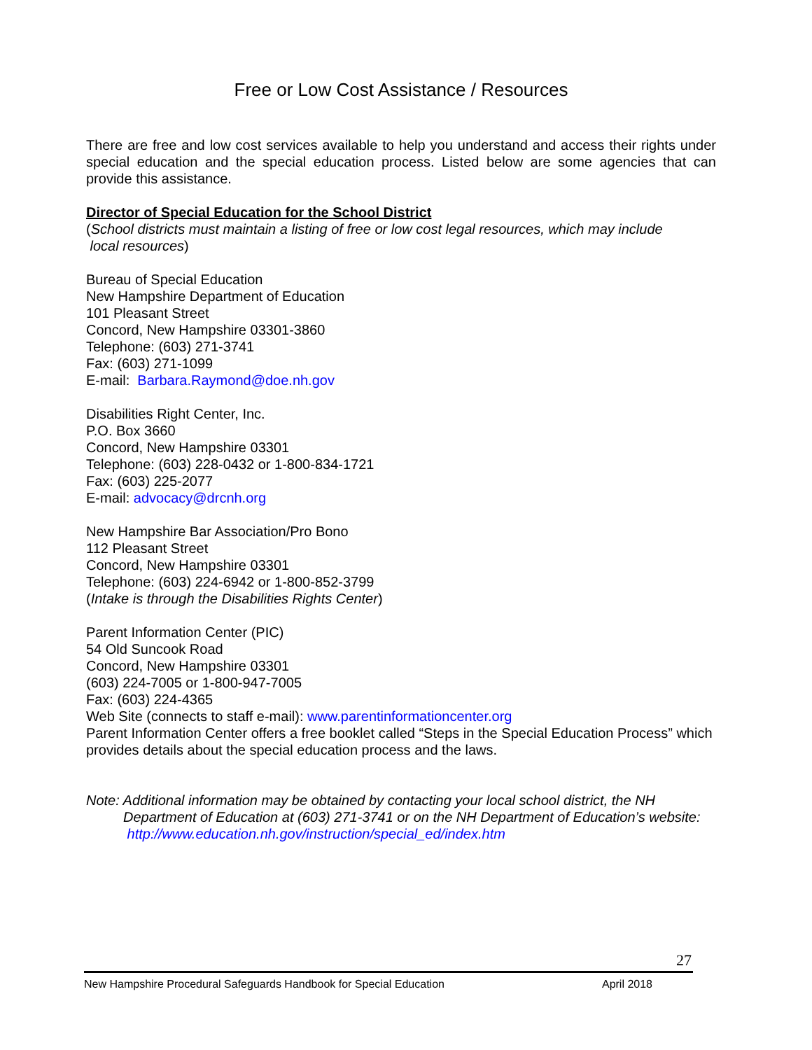Free or Low Cost Assistance / Resources
There are free and low cost services available to help you understand and access their rights under special education and the special education process. Listed below are some agencies that can provide this assistance.
Director of Special Education for the School District
(School districts must maintain a listing of free or low cost legal resources, which may include
local resources)
Bureau of Special Education
New Hampshire Department of Education
101 Pleasant Street
Concord, New Hampshire 03301-3860
Telephone: (603) 271-3741
Fax: (603) 271-1099
E-mail: Barbara.Raymond@doe.nh.gov
Disabilities Right Center, Inc.
P.O. Box 3660
Concord, New Hampshire 03301
Telephone: (603) 228-0432 or 1-800-834-1721
Fax: (603) 225-2077
E-mail: advocacy@drcnh.org
New Hampshire Bar Association/Pro Bono
112 Pleasant Street
Concord, New Hampshire 03301
Telephone: (603) 224-6942 or 1-800-852-3799
(Intake is through the Disabilities Rights Center)
Parent Information Center (PIC)
54 Old Suncook Road
Concord, New Hampshire 03301
(603) 224-7005 or 1-800-947-7005
Fax: (603) 224-4365
Web Site (connects to staff e-mail): www.parentinformationcenter.org
Parent Information Center offers a free booklet called “Steps in the Special Education Process” which provides details about the special education process and the laws.
Note: Additional information may be obtained by contacting your local school district, the NH Department of Education at (603) 271-3741 or on the NH Department of Education’s website: http://www.education.nh.gov/instruction/special_ed/index.htm
27
New Hampshire Procedural Safeguards Handbook for Special Education April 2018